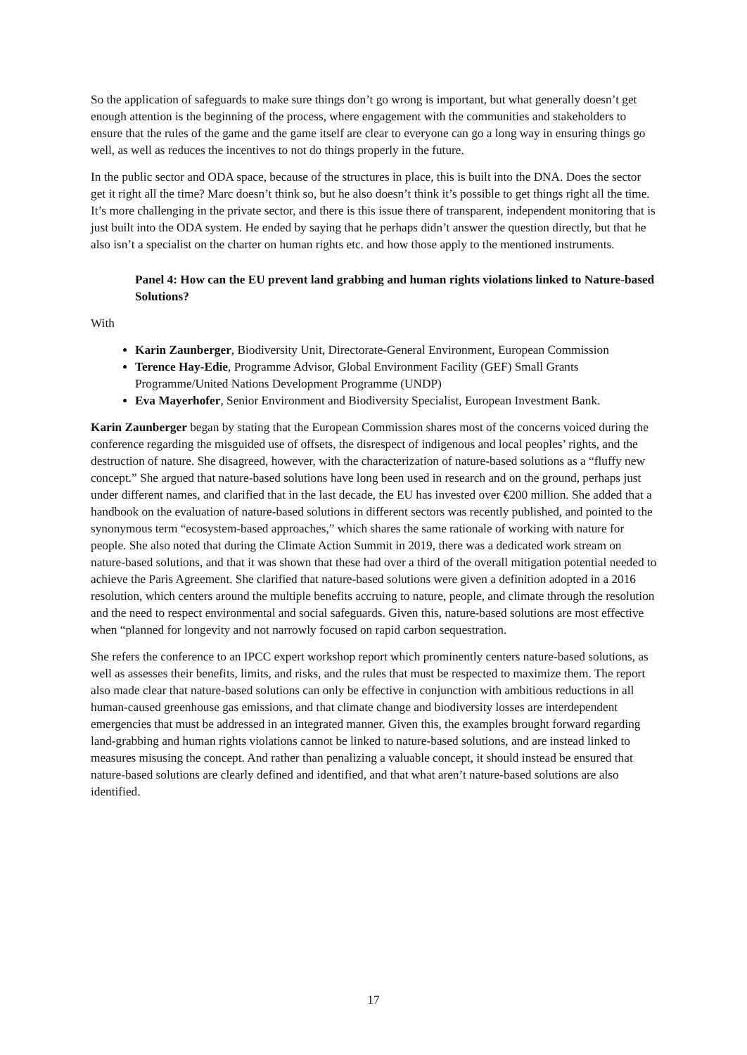So the application of safeguards to make sure things don’t go wrong is important, but what generally doesn’t get enough attention is the beginning of the process, where engagement with the communities and stakeholders to ensure that the rules of the game and the game itself are clear to everyone can go a long way in ensuring things go well, as well as reduces the incentives to not do things properly in the future.
In the public sector and ODA space, because of the structures in place, this is built into the DNA. Does the sector get it right all the time? Marc doesn’t think so, but he also doesn’t think it’s possible to get things right all the time. It’s more challenging in the private sector, and there is this issue there of transparent, independent monitoring that is just built into the ODA system. He ended by saying that he perhaps didn’t answer the question directly, but that he also isn’t a specialist on the charter on human rights etc. and how those apply to the mentioned instruments.
Panel 4: How can the EU prevent land grabbing and human rights violations linked to Nature-based Solutions?
With
Karin Zaunberger, Biodiversity Unit, Directorate-General Environment, European Commission
Terence Hay-Edie, Programme Advisor, Global Environment Facility (GEF) Small Grants Programme/United Nations Development Programme (UNDP)
Eva Mayerhofer, Senior Environment and Biodiversity Specialist, European Investment Bank.
Karin Zaunberger began by stating that the European Commission shares most of the concerns voiced during the conference regarding the misguided use of offsets, the disrespect of indigenous and local peoples’ rights, and the destruction of nature. She disagreed, however, with the characterization of nature-based solutions as a “fluffy new concept.” She argued that nature-based solutions have long been used in research and on the ground, perhaps just under different names, and clarified that in the last decade, the EU has invested over €200 million. She added that a handbook on the evaluation of nature-based solutions in different sectors was recently published, and pointed to the synonymous term “ecosystem-based approaches,” which shares the same rationale of working with nature for people. She also noted that during the Climate Action Summit in 2019, there was a dedicated work stream on nature-based solutions, and that it was shown that these had over a third of the overall mitigation potential needed to achieve the Paris Agreement. She clarified that nature-based solutions were given a definition adopted in a 2016 resolution, which centers around the multiple benefits accruing to nature, people, and climate through the resolution and the need to respect environmental and social safeguards. Given this, nature-based solutions are most effective when “planned for longevity and not narrowly focused on rapid carbon sequestration.
She refers the conference to an IPCC expert workshop report which prominently centers nature-based solutions, as well as assesses their benefits, limits, and risks, and the rules that must be respected to maximize them. The report also made clear that nature-based solutions can only be effective in conjunction with ambitious reductions in all human-caused greenhouse gas emissions, and that climate change and biodiversity losses are interdependent emergencies that must be addressed in an integrated manner. Given this, the examples brought forward regarding land-grabbing and human rights violations cannot be linked to nature-based solutions, and are instead linked to measures misusing the concept. And rather than penalizing a valuable concept, it should instead be ensured that nature-based solutions are clearly defined and identified, and that what aren’t nature-based solutions are also identified.
17